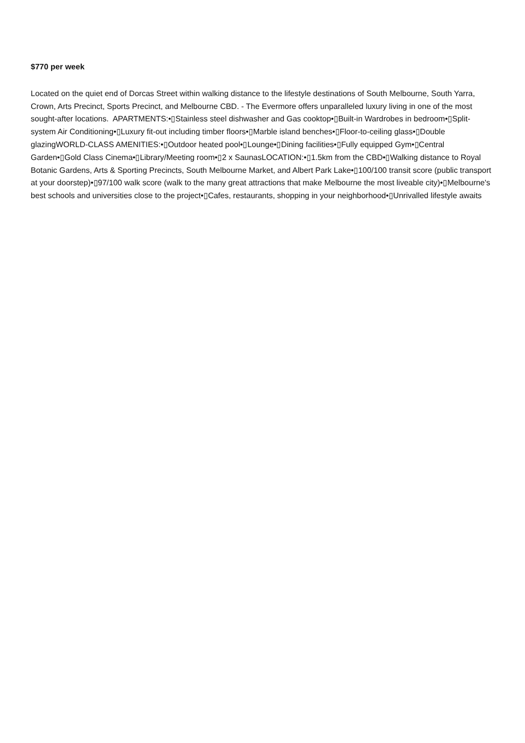$770 per week
Located on the quiet end of Dorcas Street within walking distance to the lifestyle destinations of South Melbourne, South Yarra, Crown, Arts Precinct, Sports Precinct, and Melbourne CBD. - The Evermore offers unparalleled luxury living in one of the most sought-after locations. APARTMENTS:•▯Stainless steel dishwasher and Gas cooktop•▯Built-in Wardrobes in bedroom•▯Split-system Air Conditioning•▯Luxury fit-out including timber floors•▯Marble island benches•▯Floor-to-ceiling glass•▯Double glazingWORLD-CLASS AMENITIES:•▯Outdoor heated pool•▯Lounge•▯Dining facilities•▯Fully equipped Gym•▯Central Garden•▯Gold Class Cinema•▯Library/Meeting room•▯2 x SaunasLOCATION:•▯1.5km from the CBD•▯Walking distance to Royal Botanic Gardens, Arts & Sporting Precincts, South Melbourne Market, and Albert Park Lake•▯100/100 transit score (public transport at your doorstep)•▯97/100 walk score (walk to the many great attractions that make Melbourne the most liveable city)•▯Melbourne's best schools and universities close to the project•▯Cafes, restaurants, shopping in your neighborhood•▯Unrivalled lifestyle awaits